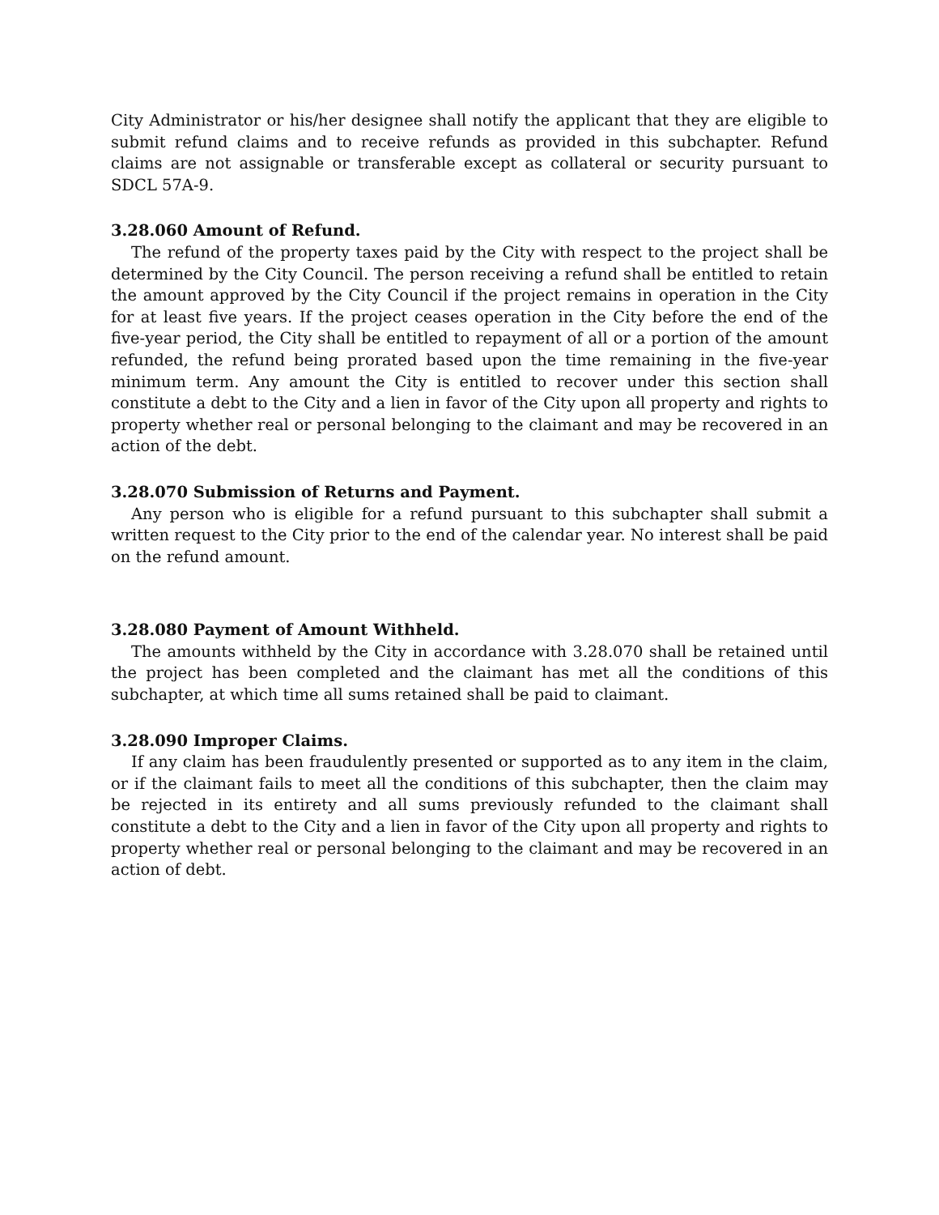City Administrator or his/her designee shall notify the applicant that they are eligible to submit refund claims and to receive refunds as provided in this subchapter. Refund claims are not assignable or transferable except as collateral or security pursuant to SDCL 57A-9.
3.28.060 Amount of Refund.
The refund of the property taxes paid by the City with respect to the project shall be determined by the City Council. The person receiving a refund shall be entitled to retain the amount approved by the City Council if the project remains in operation in the City for at least five years. If the project ceases operation in the City before the end of the five-year period, the City shall be entitled to repayment of all or a portion of the amount refunded, the refund being prorated based upon the time remaining in the five-year minimum term. Any amount the City is entitled to recover under this section shall constitute a debt to the City and a lien in favor of the City upon all property and rights to property whether real or personal belonging to the claimant and may be recovered in an action of the debt.
3.28.070 Submission of Returns and Payment.
Any person who is eligible for a refund pursuant to this subchapter shall submit a written request to the City prior to the end of the calendar year. No interest shall be paid on the refund amount.
3.28.080 Payment of Amount Withheld.
The amounts withheld by the City in accordance with 3.28.070 shall be retained until the project has been completed and the claimant has met all the conditions of this subchapter, at which time all sums retained shall be paid to claimant.
3.28.090 Improper Claims.
If any claim has been fraudulently presented or supported as to any item in the claim, or if the claimant fails to meet all the conditions of this subchapter, then the claim may be rejected in its entirety and all sums previously refunded to the claimant shall constitute a debt to the City and a lien in favor of the City upon all property and rights to property whether real or personal belonging to the claimant and may be recovered in an action of debt.